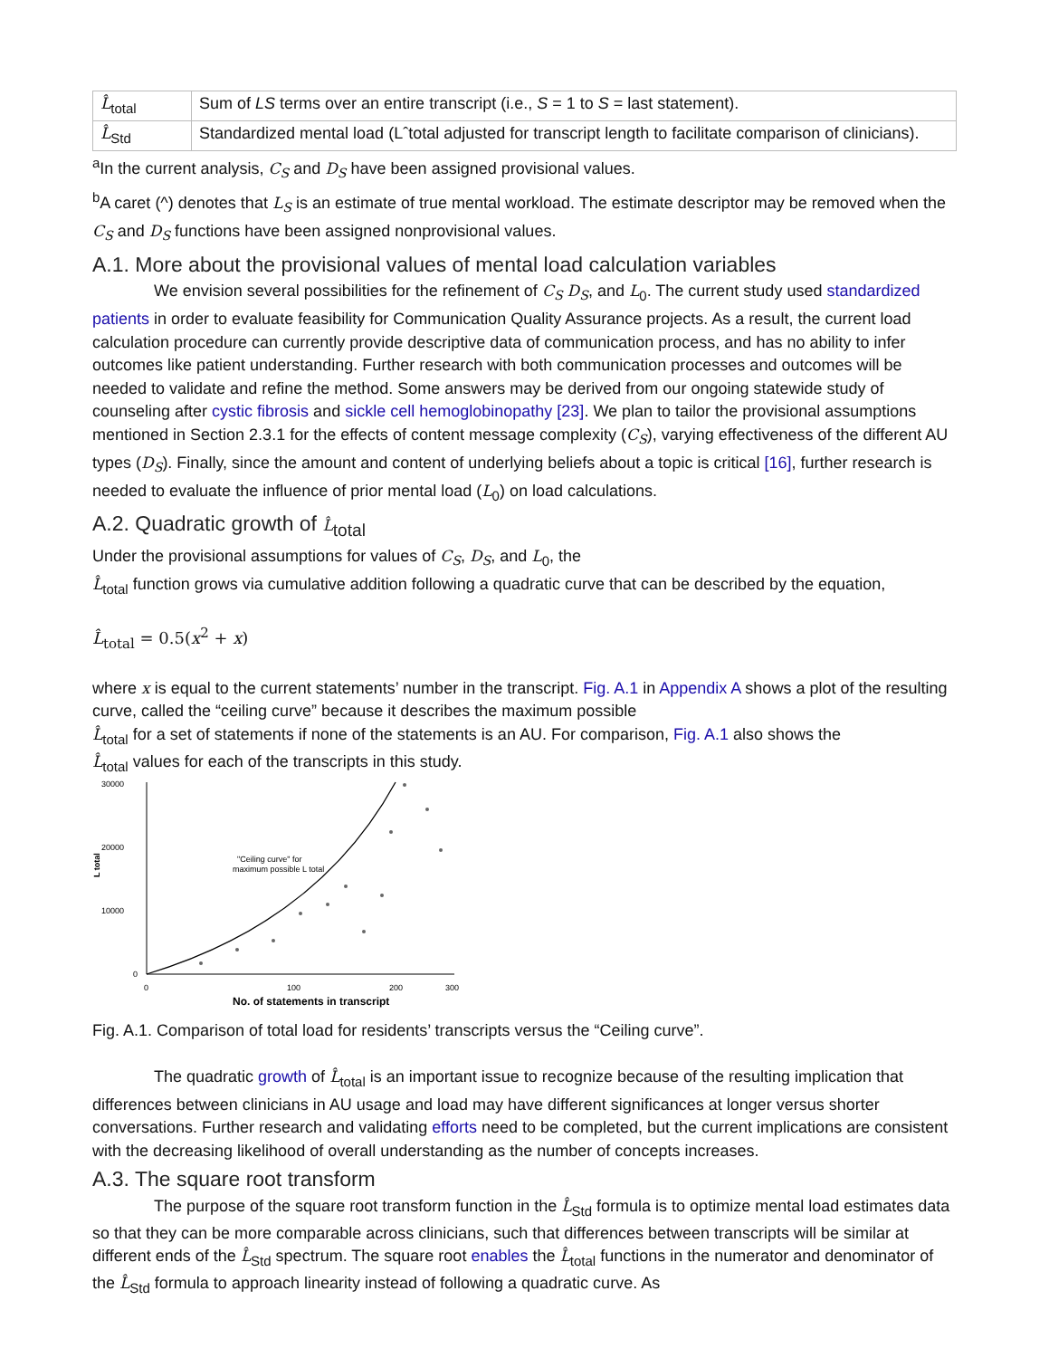| L̂<sub>total</sub> | Sum of LS terms over an entire transcript (i.e., S = 1 to S = last statement). |
| L̂<sub>Std</sub> | Standardized mental load (Lˆtotal adjusted for transcript length to facilitate comparison of clinicians). |
<sup>a</sup> In the current analysis, C<sub>S</sub> and D<sub>S</sub> have been assigned provisional values.
<sup>b</sup> A caret (^) denotes that L<sub>S</sub> is an estimate of true mental workload. The estimate descriptor may be removed when the C<sub>S</sub> and D<sub>S</sub> functions have been assigned nonprovisional values.
A.1. More about the provisional values of mental load calculation variables
We envision several possibilities for the refinement of C<sub>S</sub> D<sub>S</sub>, and L<sub>0</sub>. The current study used standardized patients in order to evaluate feasibility for Communication Quality Assurance projects. As a result, the current load calculation procedure can currently provide descriptive data of communication process, and has no ability to infer outcomes like patient understanding. Further research with both communication processes and outcomes will be needed to validate and refine the method. Some answers may be derived from our ongoing statewide study of counseling after cystic fibrosis and sickle cell hemoglobinopathy [23]. We plan to tailor the provisional assumptions mentioned in Section 2.3.1 for the effects of content message complexity (C<sub>S</sub>), varying effectiveness of the different AU types (D<sub>S</sub>). Finally, since the amount and content of underlying beliefs about a topic is critical [16], further research is needed to evaluate the influence of prior mental load (L<sub>0</sub>) on load calculations.
A.2. Quadratic growth of L̂<sub>total</sub>
Under the provisional assumptions for values of C<sub>S</sub>, D<sub>S</sub>, and L<sub>0</sub>, the
L̂<sub>total</sub> function grows via cumulative addition following a quadratic curve that can be described by the equation,
L̂<sub>total</sub> = 0.5(x<sup>2</sup> + x)
where x is equal to the current statements’ number in the transcript. Fig. A.1 in Appendix A shows a plot of the resulting curve, called the “ceiling curve” because it describes the maximum possible
L̂<sub>total</sub> for a set of statements if none of the statements is an AU. For comparison, Fig. A.1 also shows the
L̂<sub>total</sub> values for each of the transcripts in this study.
30000
20000
10000
0
0
100
200
300
L total
"Ceiling curve" for
maximum possible L total
No. of statements in transcript
Fig. A.1. Comparison of total load for residents’ transcripts versus the “Ceiling curve”.
The quadratic growth of L̂<sub>total</sub> is an important issue to recognize because of the resulting implication that differences between clinicians in AU usage and load may have different significances at longer versus shorter conversations. Further research and validating efforts need to be completed, but the current implications are consistent with the decreasing likelihood of overall understanding as the number of concepts increases.
A.3. The square root transform
The purpose of the square root transform function in the L̂<sub>Std</sub> formula is to optimize mental load estimates data so that they can be more comparable across clinicians, such that differences between transcripts will be similar at different ends of the L̂<sub>Std</sub> spectrum. The square root enables the L̂<sub>total</sub> functions in the numerator and denominator of the L̂<sub>Std</sub> formula to approach linearity instead of following a quadratic curve. As